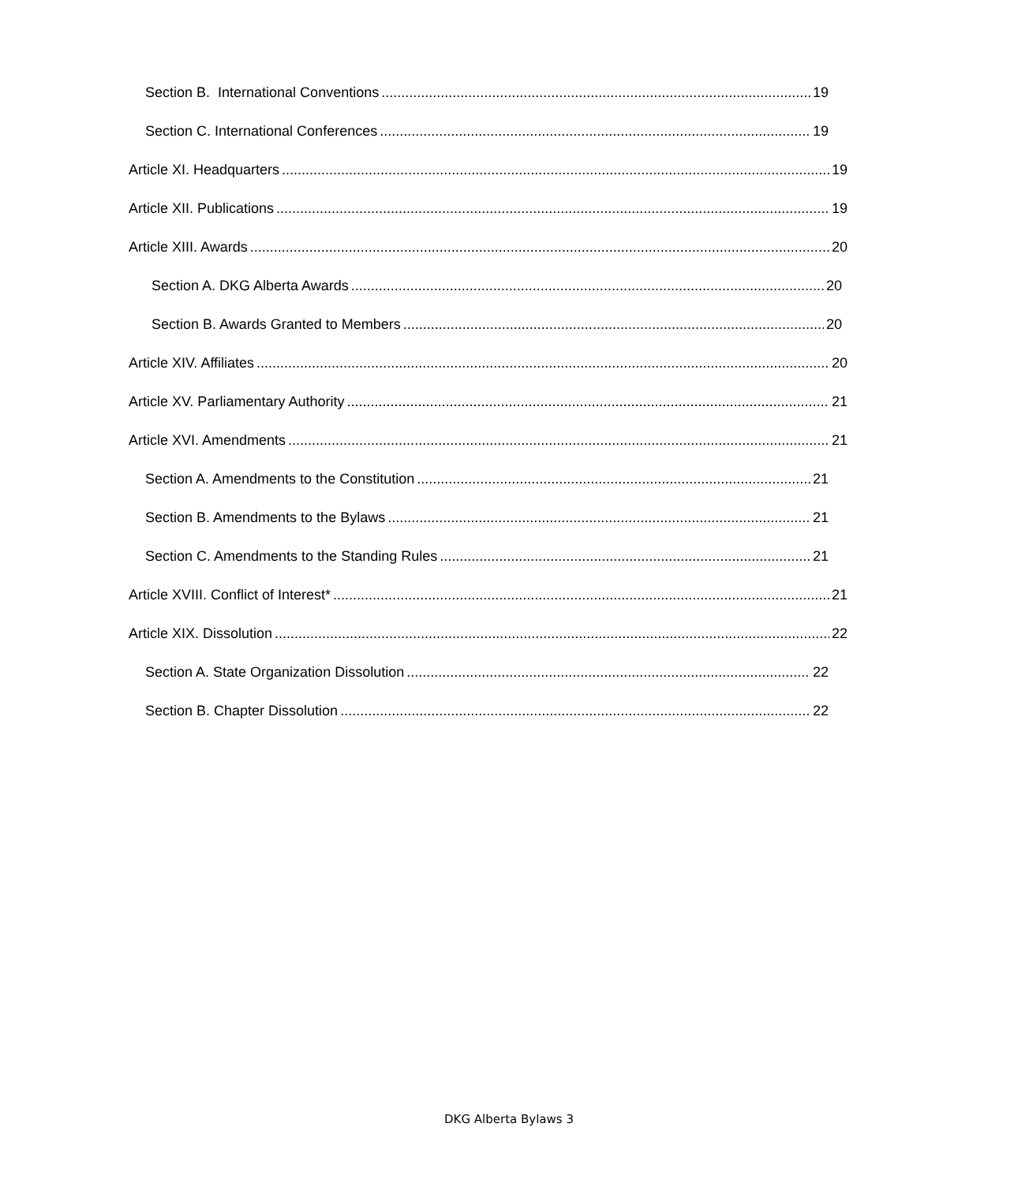Section B. International Conventions 19
Section C. International Conferences 19
Article XI. Headquarters 19
Article XII. Publications 19
Article XIII. Awards 20
Section A. DKG Alberta Awards 20
Section B. Awards Granted to Members 20
Article XIV. Affiliates 20
Article XV. Parliamentary Authority 21
Article XVI. Amendments 21
Section A. Amendments to the Constitution 21
Section B. Amendments to the Bylaws 21
Section C. Amendments to the Standing Rules 21
Article XVIII. Conflict of Interest* 21
Article XIX. Dissolution 22
Section A. State Organization Dissolution 22
Section B. Chapter Dissolution 22
DKG Alberta Bylaws 3